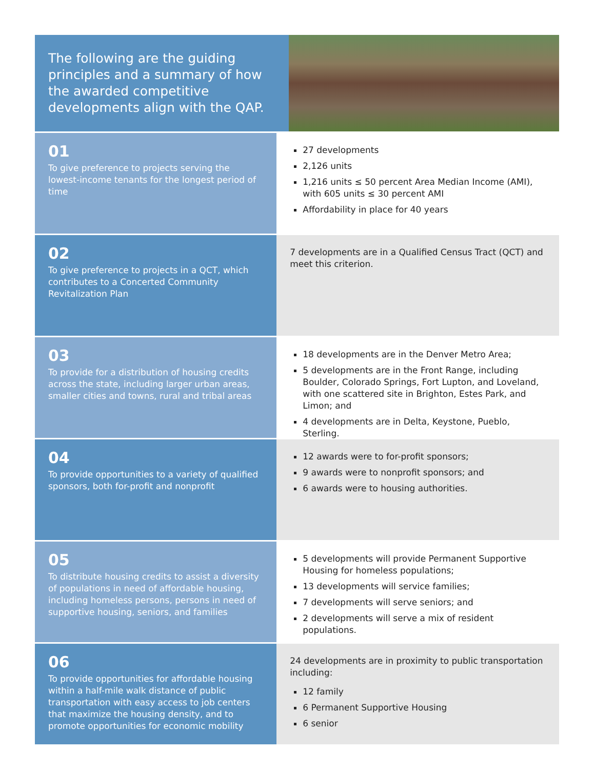The following are the guiding principles and a summary of how the awarded competitive developments align with the QAP.
01
To give preference to projects serving the lowest-income tenants for the longest period of time
27 developments
2,126 units
1,216 units ≤ 50 percent Area Median Income (AMI), with 605 units ≤ 30 percent AMI
Affordability in place for 40 years
02
To give preference to projects in a QCT, which contributes to a Concerted Community Revitalization Plan
7 developments are in a Qualified Census Tract (QCT) and meet this criterion.
03
To provide for a distribution of housing credits across the state, including larger urban areas, smaller cities and towns, rural and tribal areas
18 developments are in the Denver Metro Area;
5 developments are in the Front Range, including Boulder, Colorado Springs, Fort Lupton, and Loveland, with one scattered site in Brighton, Estes Park, and Limon; and
4 developments are in Delta, Keystone, Pueblo, Sterling.
04
To provide opportunities to a variety of qualified sponsors, both for-profit and nonprofit
12 awards were to for-profit sponsors;
9 awards were to nonprofit sponsors; and
6 awards were to housing authorities.
05
To distribute housing credits to assist a diversity of populations in need of affordable housing, including homeless persons, persons in need of supportive housing, seniors, and families
5 developments will provide Permanent Supportive Housing for homeless populations;
13 developments will service families;
7 developments will serve seniors; and
2 developments will serve a mix of resident populations.
06
To provide opportunities for affordable housing within a half-mile walk distance of public transportation with easy access to job centers that maximize the housing density, and to promote opportunities for economic mobility
24 developments are in proximity to public transportation including:
12 family
6 Permanent Supportive Housing
6 senior